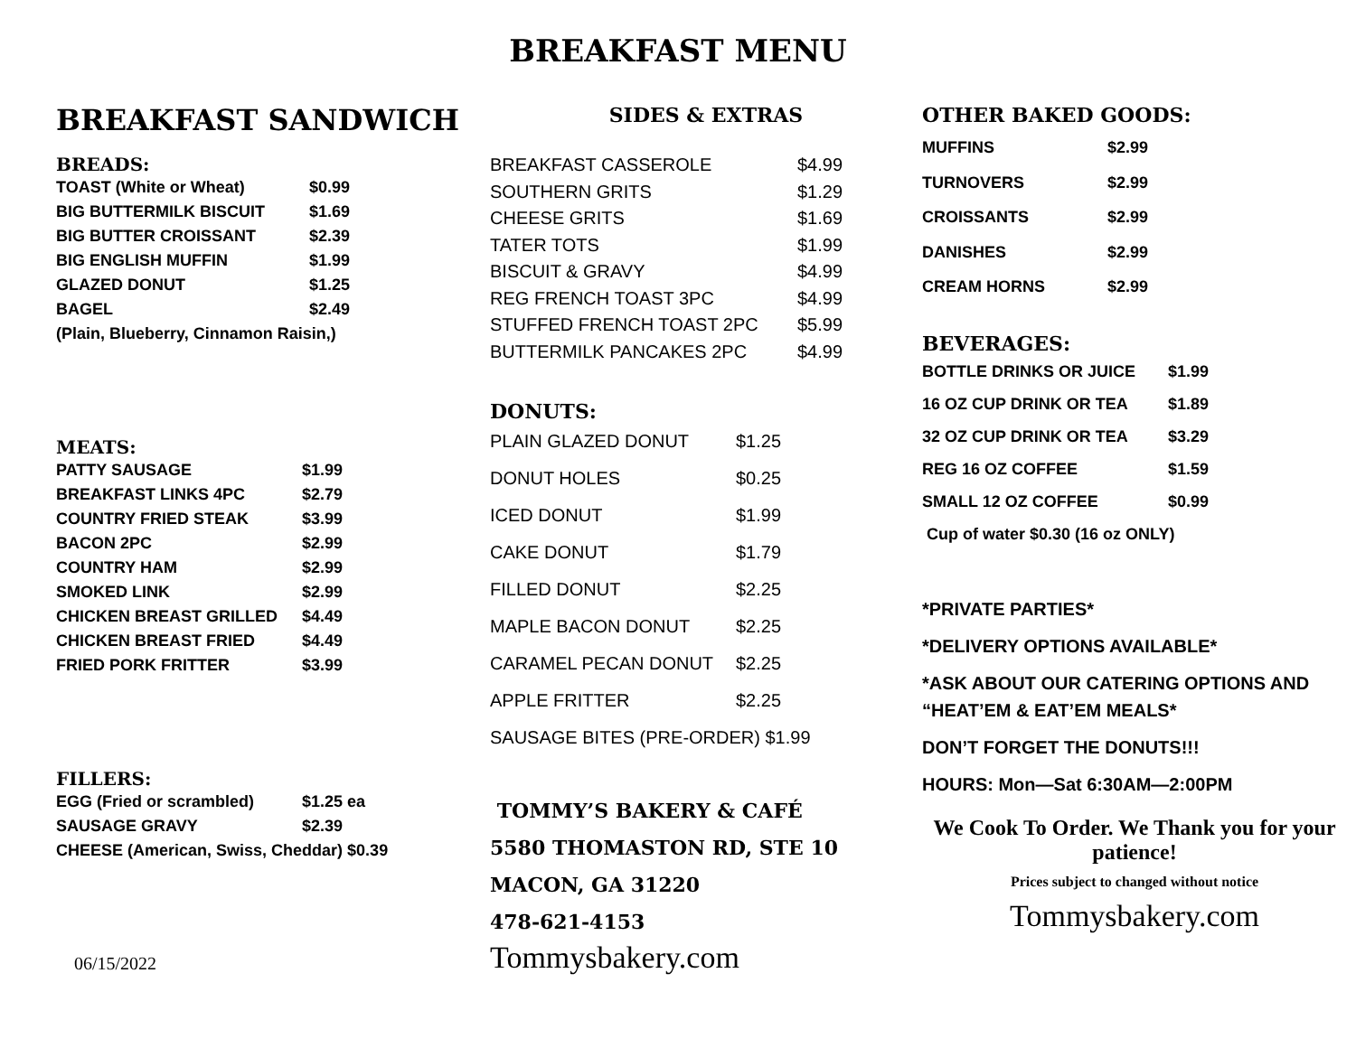BREAKFAST MENU
BREAKFAST SANDWICH
BREADS:
| TOAST (White or Wheat) | $0.99 |
| BIG BUTTERMILK BISCUIT | $1.69 |
| BIG BUTTER CROISSANT | $2.39 |
| BIG ENGLISH MUFFIN | $1.99 |
| GLAZED DONUT | $1.25 |
| BAGEL | $2.49 |
| (Plain, Blueberry, Cinnamon Raisin,) | |
MEATS:
| PATTY SAUSAGE | $1.99 |
| BREAKFAST LINKS 4PC | $2.79 |
| COUNTRY FRIED STEAK | $3.99 |
| BACON 2PC | $2.99 |
| COUNTRY HAM | $2.99 |
| SMOKED LINK | $2.99 |
| CHICKEN BREAST GRILLED | $4.49 |
| CHICKEN BREAST FRIED | $4.49 |
| FRIED PORK FRITTER | $3.99 |
FILLERS:
| EGG (Fried or scrambled) | $1.25 ea |
| SAUSAGE GRAVY | $2.39 |
| CHEESE (American, Swiss, Cheddar) $0.39 | |
06/15/2022
SIDES & EXTRAS
| BREAKFAST CASSEROLE | $4.99 |
| SOUTHERN GRITS | $1.29 |
| CHEESE GRITS | $1.69 |
| TATER TOTS | $1.99 |
| BISCUIT & GRAVY | $4.99 |
| REG FRENCH TOAST 3PC | $4.99 |
| STUFFED FRENCH TOAST 2PC | $5.99 |
| BUTTERMILK PANCAKES 2PC | $4.99 |
DONUTS:
| PLAIN GLAZED DONUT | $1.25 |
| DONUT HOLES | $0.25 |
| ICED DONUT | $1.99 |
| CAKE DONUT | $1.79 |
| FILLED DONUT | $2.25 |
| MAPLE BACON DONUT | $2.25 |
| CARAMEL PECAN DONUT | $2.25 |
| APPLE FRITTER | $2.25 |
| SAUSAGE BITES (PRE-ORDER) $1.99 | |
TOMMY’S BAKERY & CAFÉ
5580 THOMASTON RD, STE 10
MACON, GA 31220
478-621-4153
Tommysbakery.com
OTHER BAKED GOODS:
| MUFFINS | $2.99 |
| TURNOVERS | $2.99 |
| CROISSANTS | $2.99 |
| DANISHES | $2.99 |
| CREAM HORNS | $2.99 |
BEVERAGES:
| BOTTLE DRINKS OR JUICE | $1.99 |
| 16 OZ CUP DRINK OR TEA | $1.89 |
| 32 OZ CUP DRINK OR TEA | $3.29 |
| REG 16 OZ COFFEE | $1.59 |
| SMALL 12 OZ COFFEE | $0.99 |
| Cup of water $0.30 (16 oz ONLY) | |
*PRIVATE PARTIES*
*DELIVERY OPTIONS AVAILABLE*
*ASK ABOUT OUR CATERING OPTIONS AND “HEAT’EM & EAT’EM MEALS*
DON’T FORGET THE DONUTS!!!
HOURS: Mon—Sat 6:30AM—2:00PM
We Cook To Order. We Thank you for your patience!
Prices subject to changed without notice
Tommysbakery.com